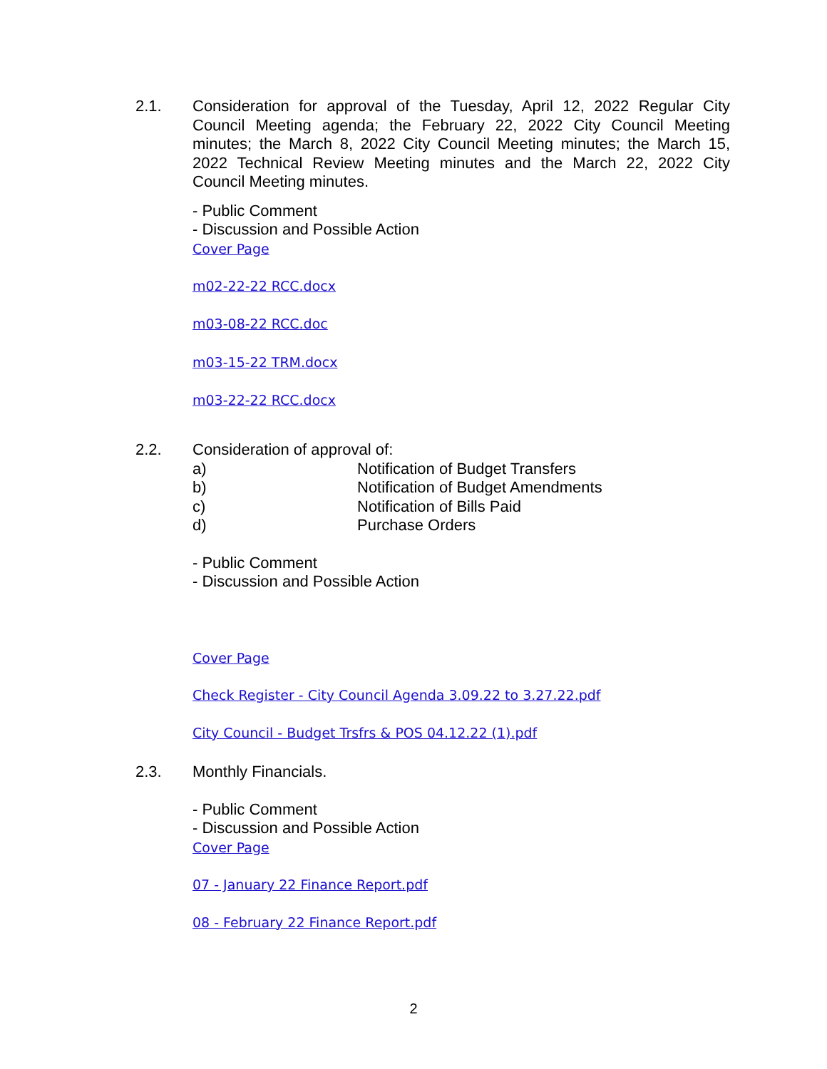2.1.
Consideration for approval of the Tuesday, April 12, 2022 Regular City Council Meeting agenda; the February 22, 2022 City Council Meeting minutes; the March 8, 2022 City Council Meeting minutes; the March 15, 2022 Technical Review Meeting minutes and the March 22, 2022 City Council Meeting minutes.
- Public Comment
- Discussion and Possible Action
Cover Page
m02-22-22 RCC.docx
m03-08-22 RCC.doc
m03-15-22 TRM.docx
m03-22-22 RCC.docx
2.2.
Consideration of approval of:
a) Notification of Budget Transfers
b) Notification of Budget Amendments
c) Notification of Bills Paid
d) Purchase Orders
- Public Comment
- Discussion and Possible Action
Cover Page
Check Register - City Council Agenda 3.09.22 to 3.27.22.pdf
City Council - Budget Trsfrs & POS 04.12.22 (1).pdf
2.3.
Monthly Financials.
- Public Comment
- Discussion and Possible Action
Cover Page
07 - January 22 Finance Report.pdf
08 - February 22 Finance Report.pdf
2